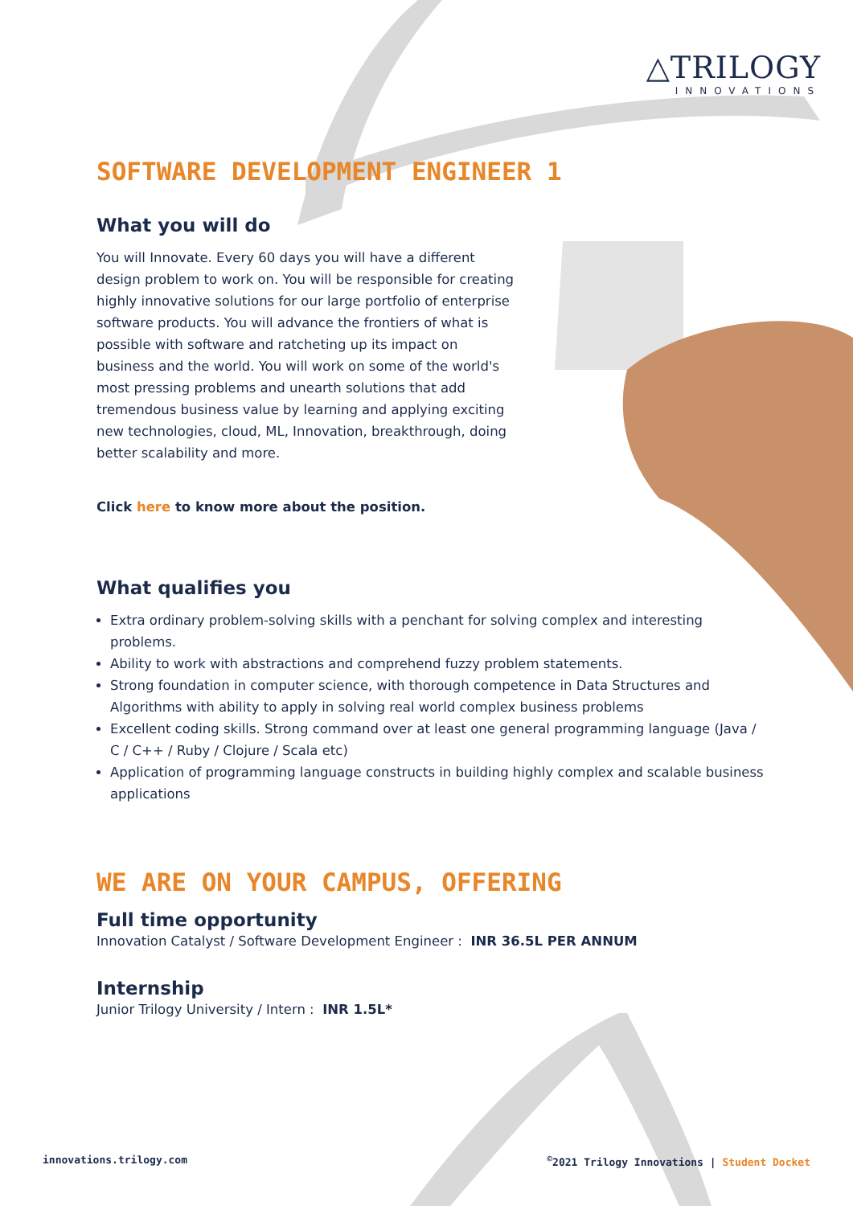△TRILOGY
INNOVATIONS
SOFTWARE DEVELOPMENT ENGINEER 1
What you will do
You will Innovate. Every 60 days you will have a different design problem to work on. You will be responsible for creating highly innovative solutions for our large portfolio of enterprise software products. You will advance the frontiers of what is possible with software and ratcheting up its impact on business and the world. You will work on some of the world's most pressing problems and unearth solutions that add tremendous business value by learning and applying exciting new technologies, cloud, ML, Innovation, breakthrough, doing better scalability and more.
Click here to know more about the position.
What qualifies you
Extra ordinary problem-solving skills with a penchant for solving complex and interesting problems.
Ability to work with abstractions and comprehend fuzzy problem statements.
Strong foundation in computer science, with thorough competence in Data Structures and Algorithms with ability to apply in solving real world complex business problems
Excellent coding skills. Strong command over at least one general programming language (Java / C / C++ / Ruby / Clojure / Scala etc)
Application of programming language constructs in building highly complex and scalable business applications
WE ARE ON YOUR CAMPUS, OFFERING
Full time opportunity
Innovation Catalyst / Software Development Engineer : INR 36.5L PER ANNUM
Internship
Junior Trilogy University / Intern : INR 1.5L*
innovations.trilogy.com<sup>©</sup>2021 Trilogy Innovations | Student Docket